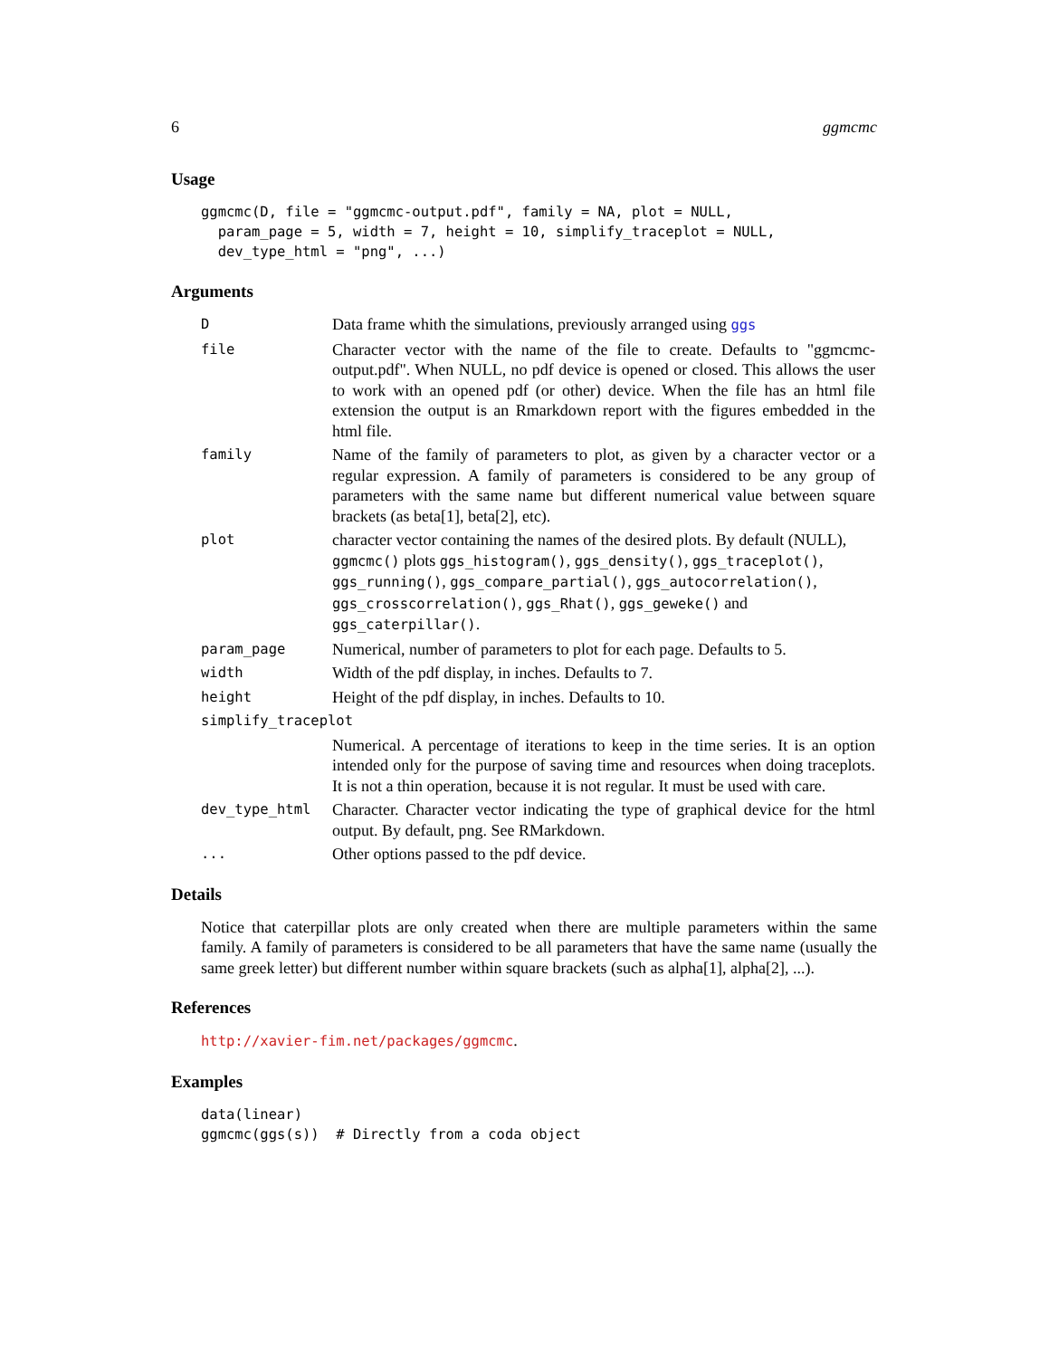6 ggmcmc
Usage
ggmcmc(D, file = "ggmcmc-output.pdf", family = NA, plot = NULL, param_page = 5, width = 7, height = 10, simplify_traceplot = NULL, dev_type_html = "png", ...)
Arguments
D
Data frame whith the simulations, previously arranged using ggs
file
Character vector with the name of the file to create. Defaults to "ggmcmc-output.pdf". When NULL, no pdf device is opened or closed. This allows the user to work with an opened pdf (or other) device. When the file has an html file extension the output is an Rmarkdown report with the figures embedded in the html file.
family
Name of the family of parameters to plot, as given by a character vector or a regular expression. A family of parameters is considered to be any group of parameters with the same name but different numerical value between square brackets (as beta[1], beta[2], etc).
plot
character vector containing the names of the desired plots. By default (NULL), ggmcmc() plots ggs_histogram(), ggs_density(), ggs_traceplot(), ggs_running(), ggs_compare_partial(), ggs_autocorrelation(), ggs_crosscorrelation(), ggs_Rhat(), ggs_geweke() and ggs_caterpillar().
param_page
Numerical, number of parameters to plot for each page. Defaults to 5.
width
Width of the pdf display, in inches. Defaults to 7.
height
Height of the pdf display, in inches. Defaults to 10.
simplify_traceplot
Numerical. A percentage of iterations to keep in the time series. It is an option intended only for the purpose of saving time and resources when doing traceplots. It is not a thin operation, because it is not regular. It must be used with care.
dev_type_html
Character. Character vector indicating the type of graphical device for the html output. By default, png. See RMarkdown.
...
Other options passed to the pdf device.
Details
Notice that caterpillar plots are only created when there are multiple parameters within the same family. A family of parameters is considered to be all parameters that have the same name (usually the same greek letter) but different number within square brackets (such as alpha[1], alpha[2], ...).
References
http://xavier-fim.net/packages/ggmcmc.
Examples
data(linear) ggmcmc(ggs(s)) # Directly from a coda object